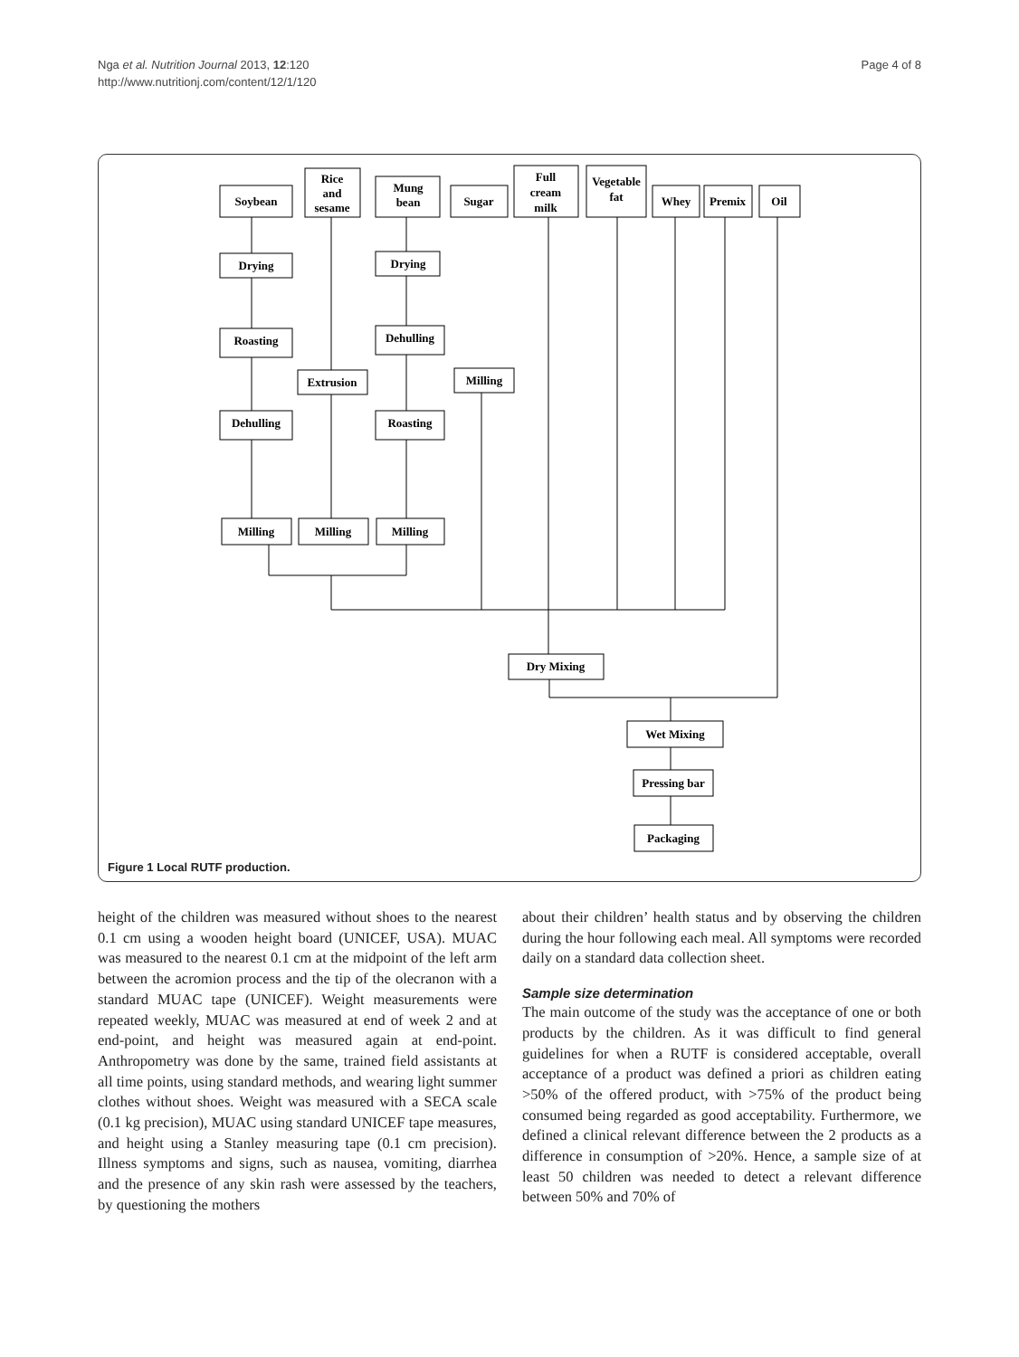Nga et al. Nutrition Journal 2013, 12:120
http://www.nutritionj.com/content/12/1/120
Page 4 of 8
Soybean
Rice
and
sesame
Mung
bean
Sugar
Full
cream
milk
Vegetable
fat
Whey
Premix
Oil
Drying
Drying
Roasting
Dehulling
Extrusion
Milling
Dehulling
Roasting
Milling
Milling
Milling
Dry Mixing
Wet Mixing
Pressing bar
Packaging
Figure 1 Local RUTF production.
height of the children was measured without shoes to the nearest 0.1 cm using a wooden height board (UNICEF, USA). MUAC was measured to the nearest 0.1 cm at the midpoint of the left arm between the acromion process and the tip of the olecranon with a standard MUAC tape (UNICEF). Weight measurements were repeated weekly, MUAC was measured at end of week 2 and at end-point, and height was measured again at end-point. Anthropometry was done by the same, trained field assistants at all time points, using standard methods, and wearing light summer clothes without shoes. Weight was measured with a SECA scale (0.1 kg precision), MUAC using standard UNICEF tape measures, and height using a Stanley measuring tape (0.1 cm precision). Illness symptoms and signs, such as nausea, vomiting, diarrhea and the presence of any skin rash were assessed by the teachers, by questioning the mothers
about their children’ health status and by observing the children during the hour following each meal. All symptoms were recorded daily on a standard data collection sheet.
Sample size determination
The main outcome of the study was the acceptance of one or both products by the children. As it was difficult to find general guidelines for when a RUTF is considered acceptable, overall acceptance of a product was defined a priori as children eating >50% of the offered product, with >75% of the product being consumed being regarded as good acceptability. Furthermore, we defined a clinical relevant difference between the 2 products as a difference in consumption of >20%. Hence, a sample size of at least 50 children was needed to detect a relevant difference between 50% and 70% of